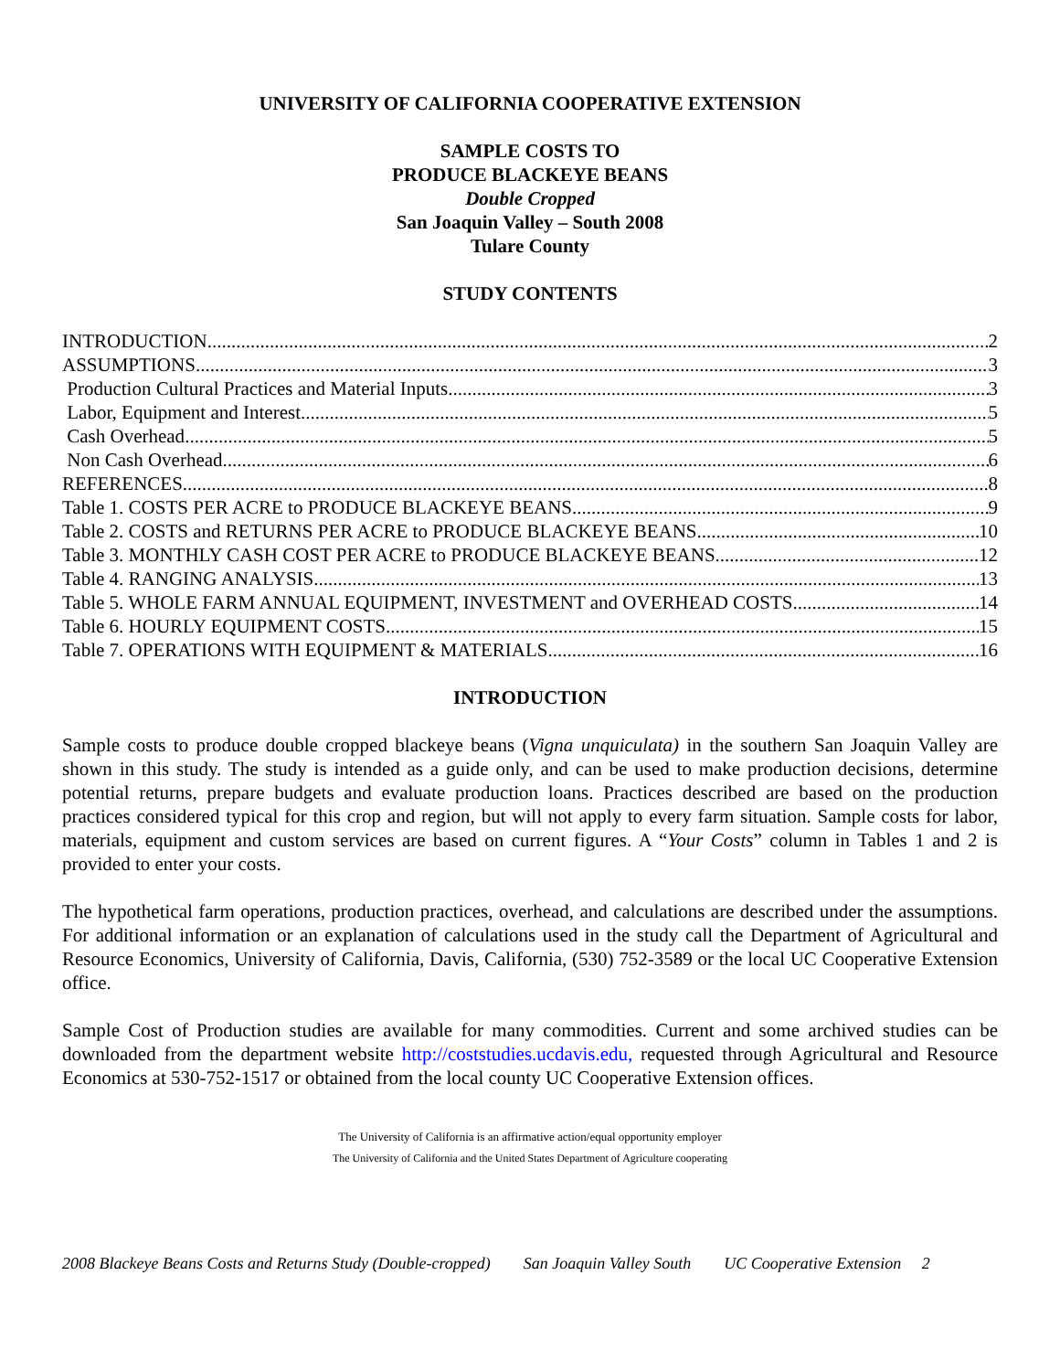UNIVERSITY OF CALIFORNIA COOPERATIVE EXTENSION
SAMPLE COSTS TO
PRODUCE BLACKEYE BEANS
Double Cropped
San Joaquin Valley – South 2008
Tulare County
STUDY CONTENTS
INTRODUCTION 2
ASSUMPTIONS 3
Production Cultural Practices and Material Inputs 3
Labor, Equipment and Interest 5
Cash Overhead 5
Non Cash Overhead 6
REFERENCES 8
Table 1. COSTS PER ACRE to PRODUCE BLACKEYE BEANS 9
Table 2. COSTS and RETURNS PER ACRE to PRODUCE BLACKEYE BEANS 10
Table 3. MONTHLY CASH COST PER ACRE to PRODUCE BLACKEYE BEANS 12
Table 4. RANGING ANALYSIS 13
Table 5. WHOLE FARM ANNUAL EQUIPMENT, INVESTMENT and OVERHEAD COSTS 14
Table 6. HOURLY EQUIPMENT COSTS 15
Table 7. OPERATIONS WITH EQUIPMENT & MATERIALS 16
INTRODUCTION
Sample costs to produce double cropped blackeye beans (Vigna unquiculata) in the southern San Joaquin Valley are shown in this study. The study is intended as a guide only, and can be used to make production decisions, determine potential returns, prepare budgets and evaluate production loans. Practices described are based on the production practices considered typical for this crop and region, but will not apply to every farm situation. Sample costs for labor, materials, equipment and custom services are based on current figures. A “Your Costs” column in Tables 1 and 2 is provided to enter your costs.
The hypothetical farm operations, production practices, overhead, and calculations are described under the assumptions. For additional information or an explanation of calculations used in the study call the Department of Agricultural and Resource Economics, University of California, Davis, California, (530) 752-3589 or the local UC Cooperative Extension office.
Sample Cost of Production studies are available for many commodities. Current and some archived studies can be downloaded from the department website http://coststudies.ucdavis.edu, requested through Agricultural and Resource Economics at 530-752-1517 or obtained from the local county UC Cooperative Extension offices.
The University of California is an affirmative action/equal opportunity employer
The University of California and the United States Department of Agriculture cooperating
2008 Blackeye Beans Costs and Returns Study (Double-cropped) San Joaquin Valley South UC Cooperative Extension 2